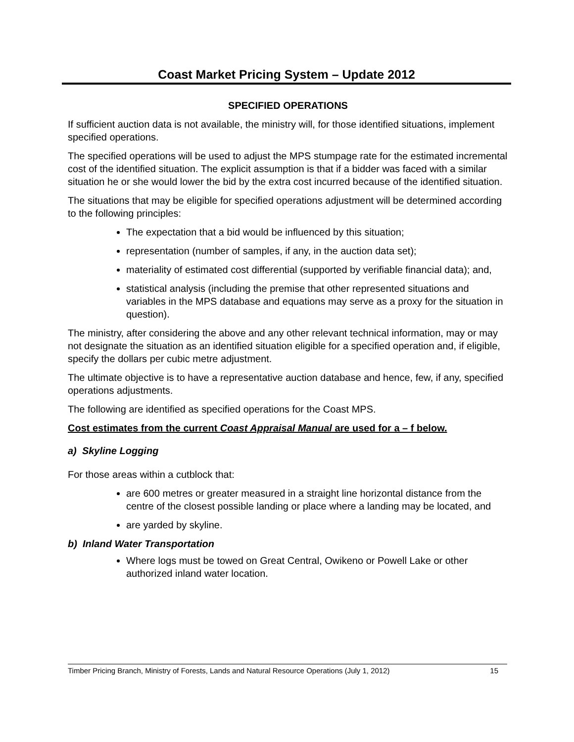Coast Market Pricing System – Update 2012
SPECIFIED OPERATIONS
If sufficient auction data is not available, the ministry will, for those identified situations, implement specified operations.
The specified operations will be used to adjust the MPS stumpage rate for the estimated incremental cost of the identified situation. The explicit assumption is that if a bidder was faced with a similar situation he or she would lower the bid by the extra cost incurred because of the identified situation.
The situations that may be eligible for specified operations adjustment will be determined according to the following principles:
The expectation that a bid would be influenced by this situation;
representation (number of samples, if any, in the auction data set);
materiality of estimated cost differential (supported by verifiable financial data); and,
statistical analysis (including the premise that other represented situations and variables in the MPS database and equations may serve as a proxy for the situation in question).
The ministry, after considering the above and any other relevant technical information, may or may not designate the situation as an identified situation eligible for a specified operation and, if eligible, specify the dollars per cubic metre adjustment.
The ultimate objective is to have a representative auction database and hence, few, if any, specified operations adjustments.
The following are identified as specified operations for the Coast MPS.
Cost estimates from the current Coast Appraisal Manual are used for a – f below.
a) Skyline Logging
For those areas within a cutblock that:
are 600 metres or greater measured in a straight line horizontal distance from the centre of the closest possible landing or place where a landing may be located, and
are yarded by skyline.
b) Inland Water Transportation
Where logs must be towed on Great Central, Owikeno or Powell Lake or other authorized inland water location.
Timber Pricing Branch, Ministry of Forests, Lands and Natural Resource Operations (July 1, 2012) 15